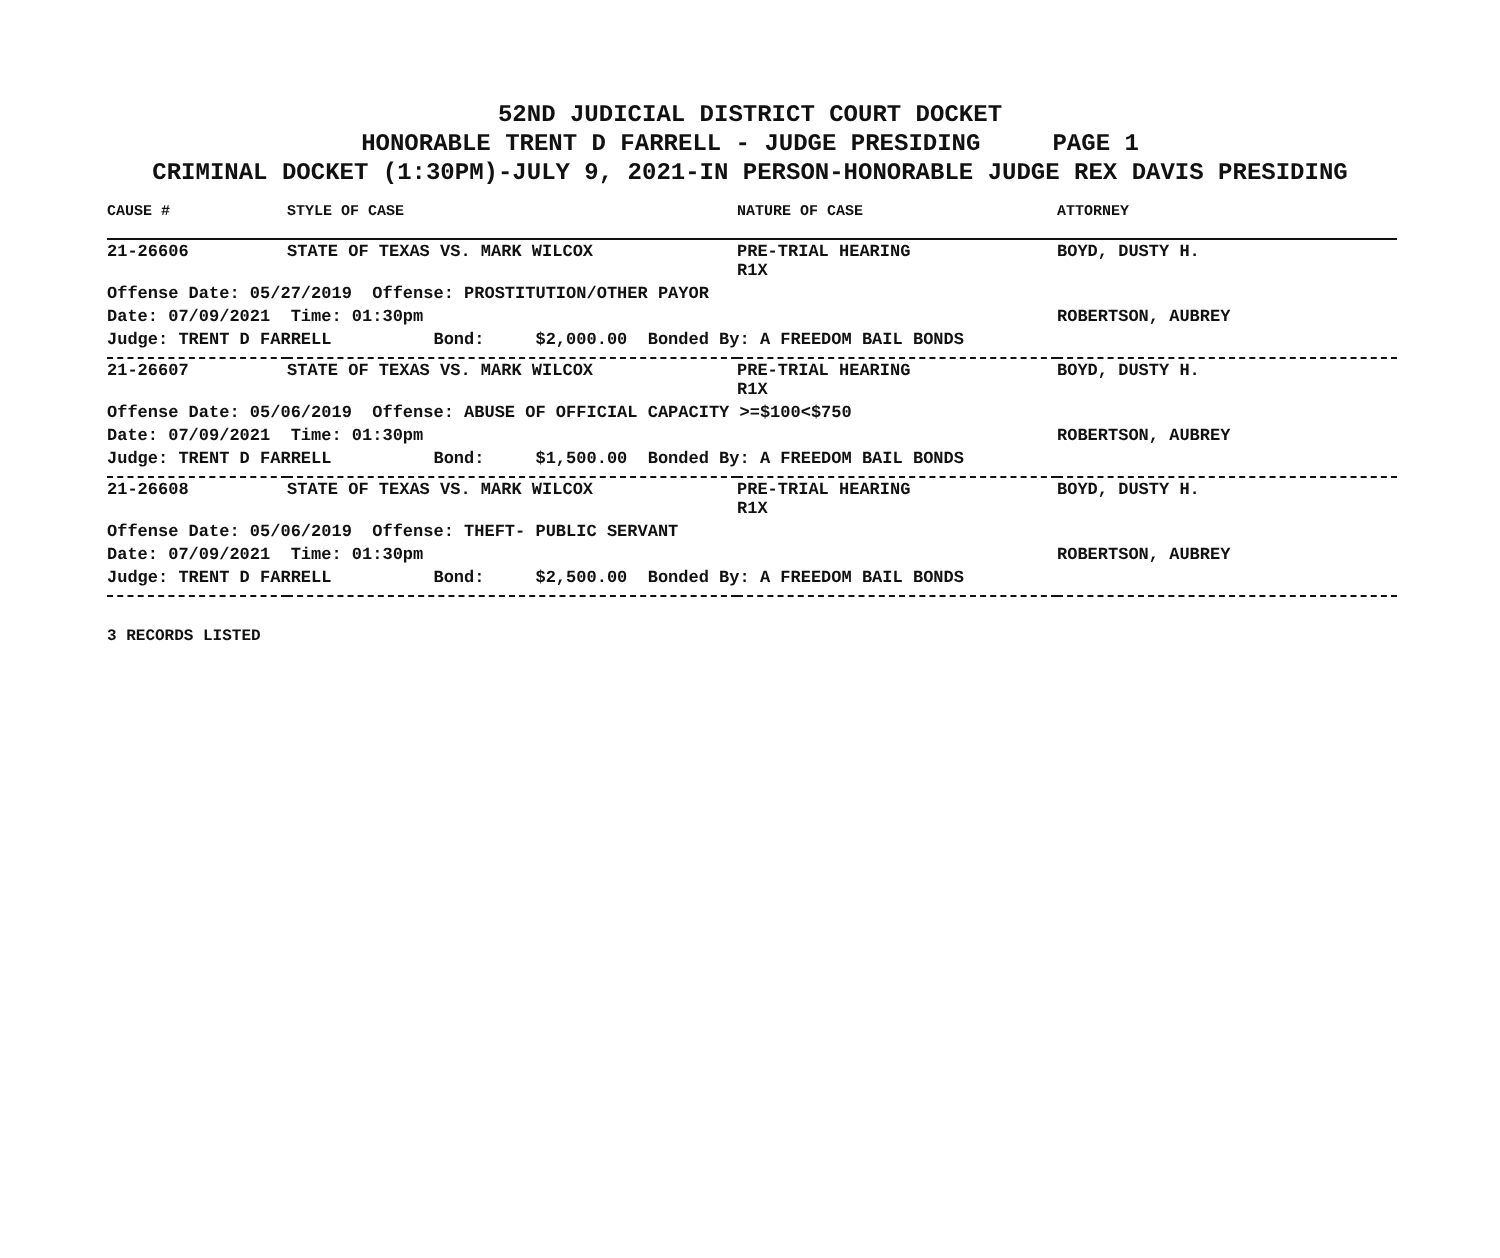52ND JUDICIAL DISTRICT COURT DOCKET
HONORABLE TRENT D FARRELL - JUDGE PRESIDING PAGE 1
CRIMINAL DOCKET (1:30PM)-JULY 9, 2021-IN PERSON-HONORABLE JUDGE REX DAVIS PRESIDING
| CAUSE # | STYLE OF CASE | NATURE OF CASE | ATTORNEY |
| --- | --- | --- | --- |
| 21-26606 | STATE OF TEXAS VS. MARK WILCOX | PRE-TRIAL HEARING R1X | BOYD, DUSTY H. |
| Offense Date: 05/27/2019 Offense: PROSTITUTION/OTHER PAYOR | | | |
| Date: 07/09/2021 Time: 01:30pm | | | ROBERTSON, AUBREY |
| Judge: TRENT D FARRELL Bond: $2,000.00 Bonded By: A FREEDOM BAIL BONDS | | | |
| 21-26607 | STATE OF TEXAS VS. MARK WILCOX | PRE-TRIAL HEARING R1X | BOYD, DUSTY H. |
| Offense Date: 05/06/2019 Offense: ABUSE OF OFFICIAL CAPACITY >=$100<$750 | | | |
| Date: 07/09/2021 Time: 01:30pm | | | ROBERTSON, AUBREY |
| Judge: TRENT D FARRELL Bond: $1,500.00 Bonded By: A FREEDOM BAIL BONDS | | | |
| 21-26608 | STATE OF TEXAS VS. MARK WILCOX | PRE-TRIAL HEARING R1X | BOYD, DUSTY H. |
| Offense Date: 05/06/2019 Offense: THEFT- PUBLIC SERVANT | | | |
| Date: 07/09/2021 Time: 01:30pm | | | ROBERTSON, AUBREY |
| Judge: TRENT D FARRELL Bond: $2,500.00 Bonded By: A FREEDOM BAIL BONDS | | | |
3 RECORDS LISTED